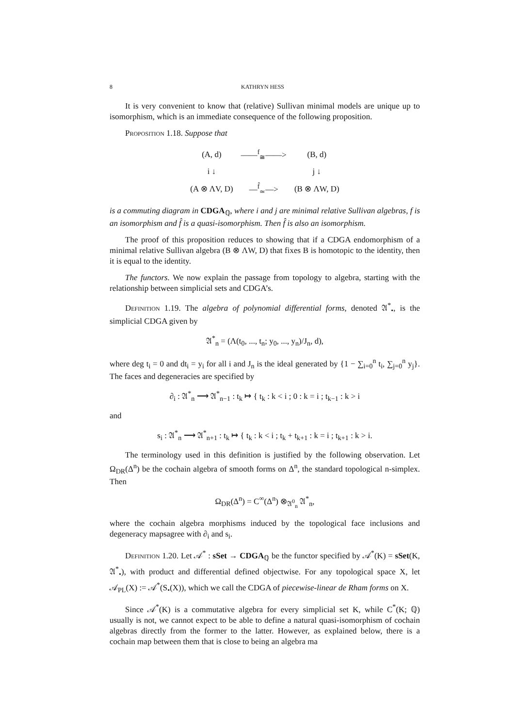8 KATHRYN HESS
It is very convenient to know that (relative) Sullivan minimal models are unique up to isomorphism, which is an immediate consequence of the following proposition.
Proposition 1.18. Suppose that
| (A, d) | ——<sup>f</sup><sub>≅</sub>——> | (B, d) |
| i ↓ | | j ↓ |
| (A ⊗ ΛV, D) | —<sup>f̂</sup><sub>≃</sub>—> | (B ⊗ ΛW, D) |
is a commuting diagram in CDGA<sub>ℚ</sub>, where i and j are minimal relative Sullivan algebras, f is an isomorphism and f̂ is a quasi-isomorphism. Then f̂ is also an isomorphism.
The proof of this proposition reduces to showing that if a CDGA endomorphism of a minimal relative Sullivan algebra (B ⊗ ΛW, D) that fixes B is homotopic to the identity, then it is equal to the identity.
The functors. We now explain the passage from topology to algebra, starting with the relationship between simplicial sets and CDGA’s.
Definition 1.19. The algebra of polynomial differential forms, denoted 𝔄<sup>*</sup><sub>•</sub>, is the simplicial CDGA given by
𝔄<sup>*</sup><sub>n</sub> = (Λ(t<sub>0</sub>, ..., t<sub>n</sub>; y<sub>0</sub>, ..., y<sub>n</sub>)/J<sub>n</sub>, d),
where deg t<sub>i</sub> = 0 and dt<sub>i</sub> = y<sub>i</sub> for all i and J<sub>n</sub> is the ideal generated by {1 − ∑<sub>i=0</sub><sup>n</sup> t<sub>i</sub>, ∑<sub>j=0</sub><sup>n</sup> y<sub>j</sub>}. The faces and degeneracies are specified by
∂<sub>i</sub> : 𝔄<sup>*</sup><sub>n</sub> ⟶ 𝔄<sup>*</sup><sub>n−1</sub> : t<sub>k</sub> ↦ { t<sub>k</sub> : k < i ; 0 : k = i ; t<sub>k−1</sub> : k > i
and
s<sub>i</sub> : 𝔄<sup>*</sup><sub>n</sub> ⟶ 𝔄<sup>*</sup><sub>n+1</sub> : t<sub>k</sub> ↦ { t<sub>k</sub> : k < i ; t<sub>k</sub> + t<sub>k+1</sub> : k = i ; t<sub>k+1</sub> : k > i.
The terminology used in this definition is justified by the following observation. Let Ω<sub>DR</sub>(Δ<sup>n</sup>) be the cochain algebra of smooth forms on Δ<sup>n</sup>, the standard topological n-simplex. Then
Ω<sub>DR</sub>(Δ<sup>n</sup>) = C<sup>∞</sup>(Δ<sup>n</sup>) ⊗<sub>𝔄<sup>0</sup><sub>n</sub></sub> 𝔄<sup>*</sup><sub>n</sub>,
where the cochain algebra morphisms induced by the topological face inclusions and degeneracy mapsagree with ∂<sub>i</sub> and s<sub>i</sub>.
Definition 1.20. Let 𝒜<sup>*</sup> : sSet → CDGA<sub>ℚ</sub> be the functor specified by 𝒜<sup>*</sup>(K) = sSet(K, 𝔄<sup>*</sup><sub>•</sub>), with product and differential defined objectwise. For any topological space X, let 𝒜<sub>PL</sub>(X) := 𝒜<sup>*</sup>(S<sub>•</sub>(X)), which we call the CDGA of piecewise-linear de Rham forms on X.
Since 𝒜<sup>*</sup>(K) is a commutative algebra for every simplicial set K, while C<sup>*</sup>(K; ℚ) usually is not, we cannot expect to be able to define a natural quasi-isomorphism of cochain algebras directly from the former to the latter. However, as explained below, there is a cochain map between them that is close to being an algebra ma